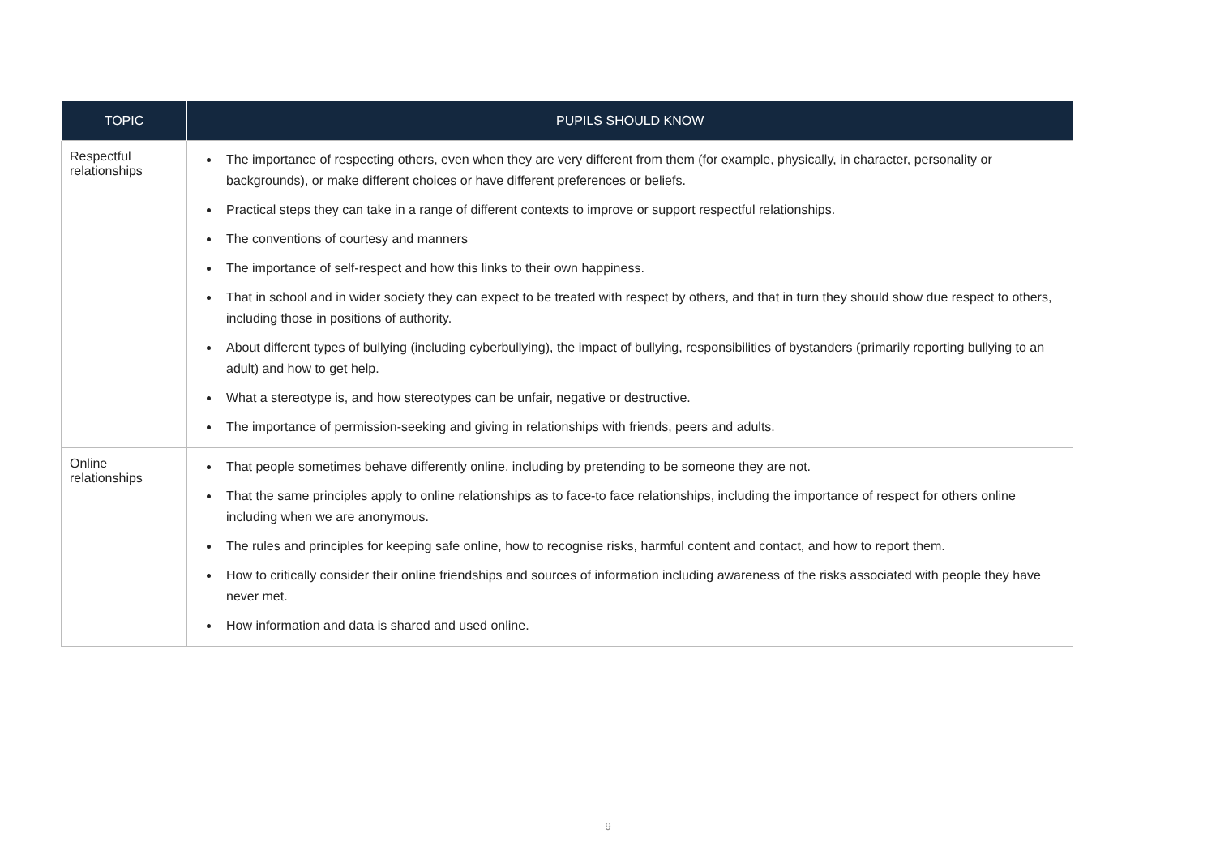| TOPIC | PUPILS SHOULD KNOW |
| --- | --- |
| Respectful relationships | The importance of respecting others, even when they are very different from them (for example, physically, in character, personality or backgrounds), or make different choices or have different preferences or beliefs. Practical steps they can take in a range of different contexts to improve or support respectful relationships. The conventions of courtesy and manners The importance of self-respect and how this links to their own happiness. That in school and in wider society they can expect to be treated with respect by others, and that in turn they should show due respect to others, including those in positions of authority. About different types of bullying (including cyberbullying), the impact of bullying, responsibilities of bystanders (primarily reporting bullying to an adult) and how to get help. What a stereotype is, and how stereotypes can be unfair, negative or destructive. The importance of permission-seeking and giving in relationships with friends, peers and adults. |
| Online relationships | That people sometimes behave differently online, including by pretending to be someone they are not. That the same principles apply to online relationships as to face-to face relationships, including the importance of respect for others online including when we are anonymous. The rules and principles for keeping safe online, how to recognise risks, harmful content and contact, and how to report them. How to critically consider their online friendships and sources of information including awareness of the risks associated with people they have never met. How information and data is shared and used online. |
9